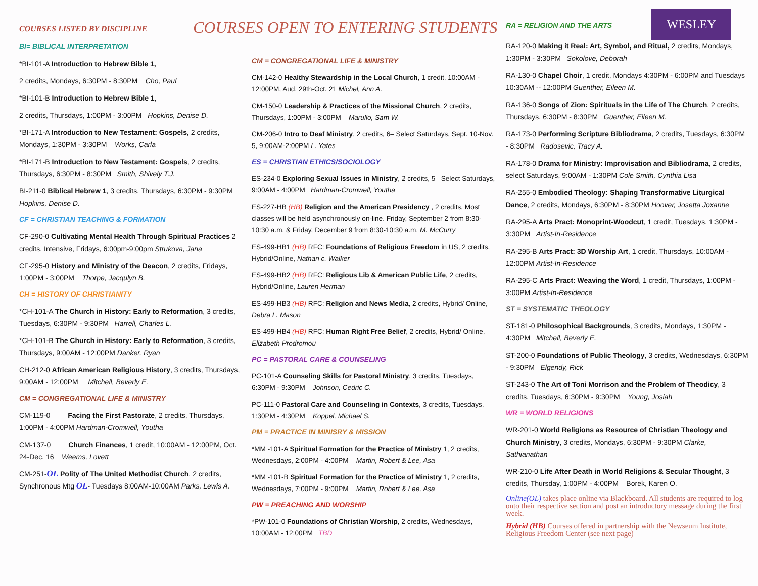COURSES LISTED BY DISCIPLINE
BI= BIBLICAL INTERPRETATION
*BI-101-A Introduction to Hebrew Bible 1,
2 credits, Mondays, 6:30PM - 8:30PM Cho, Paul
*BI-101-B Introduction to Hebrew Bible 1,
2 credits, Thursdays, 1:00PM - 3:00PM Hopkins, Denise D.
*BI-171-A Introduction to New Testament: Gospels, 2 credits, Mondays, 1:30PM - 3:30PM Works, Carla
*BI-171-B Introduction to New Testament: Gospels, 2 credits, Thursdays, 6:30PM - 8:30PM Smith, Shively T.J.
BI-211-0 Biblical Hebrew 1, 3 credits, Thursdays, 6:30PM - 9:30PM Hopkins, Denise D.
CF = CHRISTIAN TEACHING & FORMATION
CF-290-0 Cultivating Mental Health Through Spiritual Practices 2 credits, Intensive, Fridays, 6:00pm-9:00pm Strukova, Jana
CF-295-0 History and Ministry of the Deacon, 2 credits, Fridays, 1:00PM - 3:00PM Thorpe, Jacqulyn B.
CH = HISTORY OF CHRISTIANITY
*CH-101-A The Church in History: Early to Reformation, 3 credits, Tuesdays, 6:30PM - 9:30PM Harrell, Charles L.
*CH-101-B The Church in History: Early to Reformation, 3 credits, Thursdays, 9:00AM - 12:00PM Danker, Ryan
CH-212-0 African American Religious History, 3 credits, Thursdays, 9:00AM - 12:00PM Mitchell, Beverly E.
CM = CONGREGATIONAL LIFE & MINISTRY
CM-119-0 Facing the First Pastorate, 2 credits, Thursdays, 1:00PM - 4:00PM Hardman-Cromwell, Youtha
CM-137-0 Church Finances, 1 credit, 10:00AM - 12:00PM, Oct. 24-Dec. 16 Weems, Lovett
CM-251-OL Polity of The United Methodist Church, 2 credits, Synchronous Mtg OL- Tuesdays 8:00AM-10:00AM Parks, Lewis A.
COURSES OPEN TO ENTERING STUDENTS
CM = CONGREGATIONAL LIFE & MINISTRY
CM-142-0 Healthy Stewardship in the Local Church, 1 credit, 10:00AM - 12:00PM, Aud. 29th-Oct. 21 Michel, Ann A.
CM-150-0 Leadership & Practices of the Missional Church, 2 credits, Thursdays, 1:00PM - 3:00PM Marullo, Sam W.
CM-206-0 Intro to Deaf Ministry, 2 credits, 6– Select Saturdays, Sept. 10-Nov. 5, 9:00AM-2:00PM L. Yates
ES = CHRISTIAN ETHICS/SOCIOLOGY
ES-234-0 Exploring Sexual Issues in Ministry, 2 credits, 5– Select Saturdays, 9:00AM - 4:00PM Hardman-Cromwell, Youtha
ES-227-HB (HB) Religion and the American Presidency , 2 credits, Most classes will be held asynchronously on-line. Friday, September 2 from 8:30-10:30 a.m. & Friday, December 9 from 8:30-10:30 a.m. M. McCurry
ES-499-HB1 (HB) RFC: Foundations of Religious Freedom in US, 2 credits, Hybrid/Online, Nathan c. Walker
ES-499-HB2 (HB) RFC: Religious Lib & American Public Life, 2 credits, Hybrid/Online, Lauren Herman
ES-499-HB3 (HB) RFC: Religion and News Media, 2 credits, Hybrid/ Online, Debra L. Mason
ES-499-HB4 (HB) RFC: Human Right Free Belief, 2 credits, Hybrid/ Online, Elizabeth Prodromou
PC = PASTORAL CARE & COUNSELING
PC-101-A Counseling Skills for Pastoral Ministry, 3 credits, Tuesdays, 6:30PM - 9:30PM Johnson, Cedric C.
PC-111-0 Pastoral Care and Counseling in Contexts, 3 credits, Tuesdays, 1:30PM - 4:30PM Koppel, Michael S.
PM = PRACTICE IN MINISRY & MISSION
*MM -101-A Spiritual Formation for the Practice of Ministry 1, 2 credits, Wednesdays, 2:00PM - 4:00PM Martin, Robert & Lee, Asa
*MM -101-B Spiritual Formation for the Practice of Ministry 1, 2 credits, Wednesdays, 7:00PM - 9:00PM Martin, Robert & Lee, Asa
PW = PREACHING AND WORSHIP
*PW-101-0 Foundations of Christian Worship, 2 credits, Wednesdays, 10:00AM - 12:00PM TBD
RA = RELIGION AND THE ARTS
WESLEY
RA-120-0 Making it Real: Art, Symbol, and Ritual, 2 credits, Mondays, 1:30PM - 3:30PM Sokolove, Deborah
RA-130-0 Chapel Choir, 1 credit, Mondays 4:30PM - 6:00PM and Tuesdays 10:30AM -- 12:00PM Guenther, Eileen M.
RA-136-0 Songs of Zion: Spirituals in the Life of The Church, 2 credits, Thursdays, 6:30PM - 8:30PM Guenther, Eileen M.
RA-173-0 Performing Scripture Bibliodrama, 2 credits, Tuesdays, 6:30PM - 8:30PM Radosevic, Tracy A.
RA-178-0 Drama for Ministry: Improvisation and Bibliodrama, 2 credits, select Saturdays, 9:00AM - 1:30PM Cole Smith, Cynthia Lisa
RA-255-0 Embodied Theology: Shaping Transformative Liturgical Dance, 2 credits, Mondays, 6:30PM - 8:30PM Hoover, Josetta Joxanne
RA-295-A Arts Pract: Monoprint-Woodcut, 1 credit, Tuesdays, 1:30PM - 3:30PM Artist-In-Residence
RA-295-B Arts Pract: 3D Worship Art, 1 credit, Thursdays, 10:00AM - 12:00PM Artist-In-Residence
RA-295-C Arts Pract: Weaving the Word, 1 credit, Thursdays, 1:00PM - 3:00PM Artist-In-Residence
ST = SYSTEMATIC THEOLOGY
ST-181-0 Philosophical Backgrounds, 3 credits, Mondays, 1:30PM - 4:30PM Mitchell, Beverly E.
ST-200-0 Foundations of Public Theology, 3 credits, Wednesdays, 6:30PM - 9:30PM Elgendy, Rick
ST-243-0 The Art of Toni Morrison and the Problem of Theodicy, 3 credits, Tuesdays, 6:30PM - 9:30PM Young, Josiah
WR = WORLD RELIGIONS
WR-201-0 World Religions as Resource of Christian Theology and Church Ministry, 3 credits, Mondays, 6:30PM - 9:30PM Clarke, Sathianathan
WR-210-0 Life After Death in World Religions & Secular Thought, 3 credits, Thursday, 1:00PM - 4:00PM Borek, Karen O.
Online(OL) takes place online via Blackboard. All students are required to log onto their respective section and post an introductory message during the first week.
Hybrid (HB) Courses offered in partnership with the Newseum Institute, Religious Freedom Center (see next page)